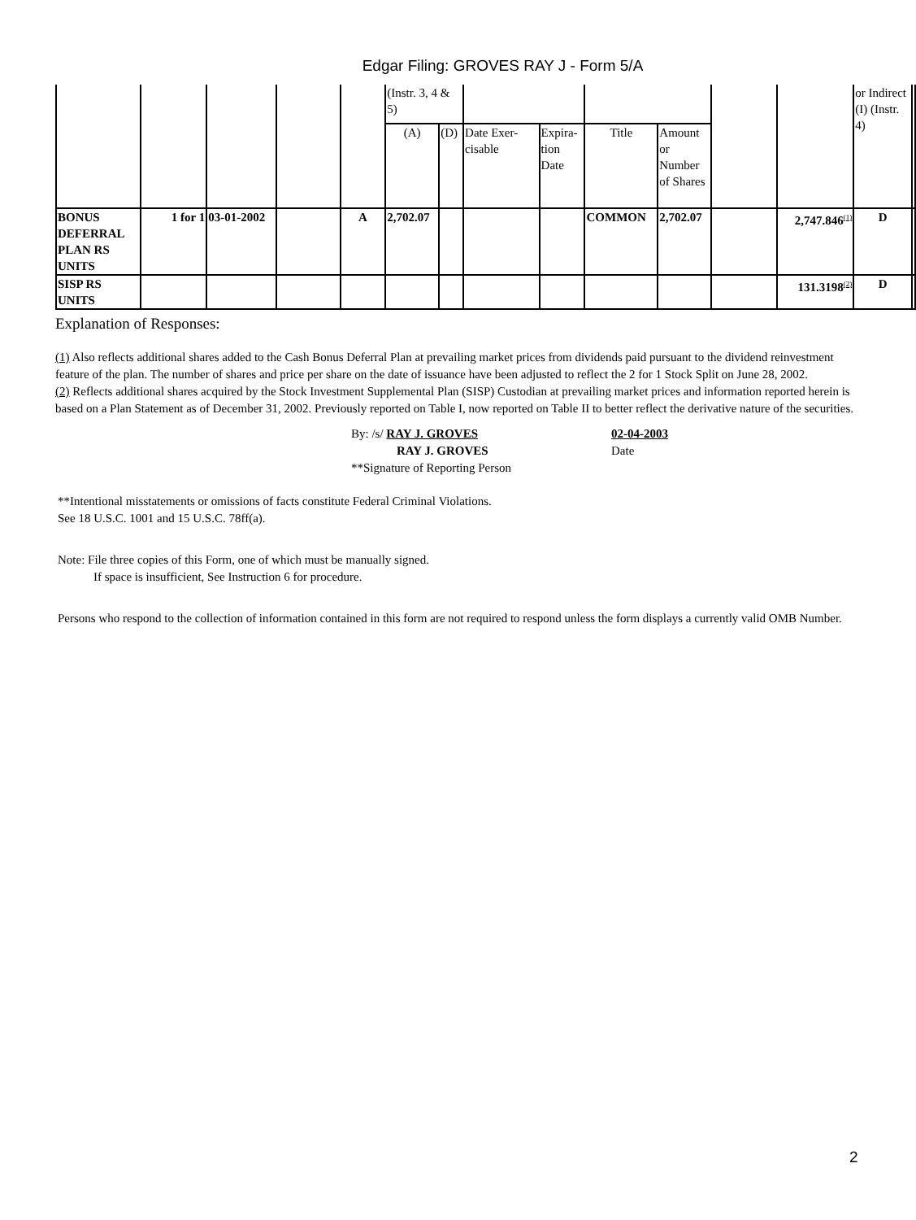Edgar Filing: GROVES RAY J - Form 5/A
| | | | | | (Instr. 3, 4 & 5) | | | | | | | | or Indirect (I) (Instr. 4) | |
| | | | | | (A) | (D) | Date Exer-cisable | Expira-tion Date | Title | Amount or Number of Shares | | | | |
| BONUS DEFERRAL PLAN RS UNITS | 1 for 1 | 03-01-2002 | | A | 2,702.07 | | | | COMMON | 2,702.07 | | 2,747.846<sup>(1)</sup> | D | |
| SISP RS UNITS | | | | | | | | | | | | 131.3198<sup>(2)</sup> | D | |
Explanation of Responses:
(1) Also reflects additional shares added to the Cash Bonus Deferral Plan at prevailing market prices from dividends paid pursuant to the dividend reinvestment feature of the plan. The number of shares and price per share on the date of issuance have been adjusted to reflect the 2 for 1 Stock Split on June 28, 2002.
(2) Reflects additional shares acquired by the Stock Investment Supplemental Plan (SISP) Custodian at prevailing market prices and information reported herein is based on a Plan Statement as of December 31, 2002. Previously reported on Table I, now reported on Table II to better reflect the derivative nature of the securities.
By: /s/ RAY J. GROVES
RAY J. GROVES
**Signature of Reporting Person
02-04-2003
Date
**Intentional misstatements or omissions of facts constitute Federal Criminal Violations.
See 18 U.S.C. 1001 and 15 U.S.C. 78ff(a).
Note: File three copies of this Form, one of which must be manually signed.
If space is insufficient, See Instruction 6 for procedure.
Persons who respond to the collection of information contained in this form are not required to respond unless the form displays a currently valid OMB Number.
2